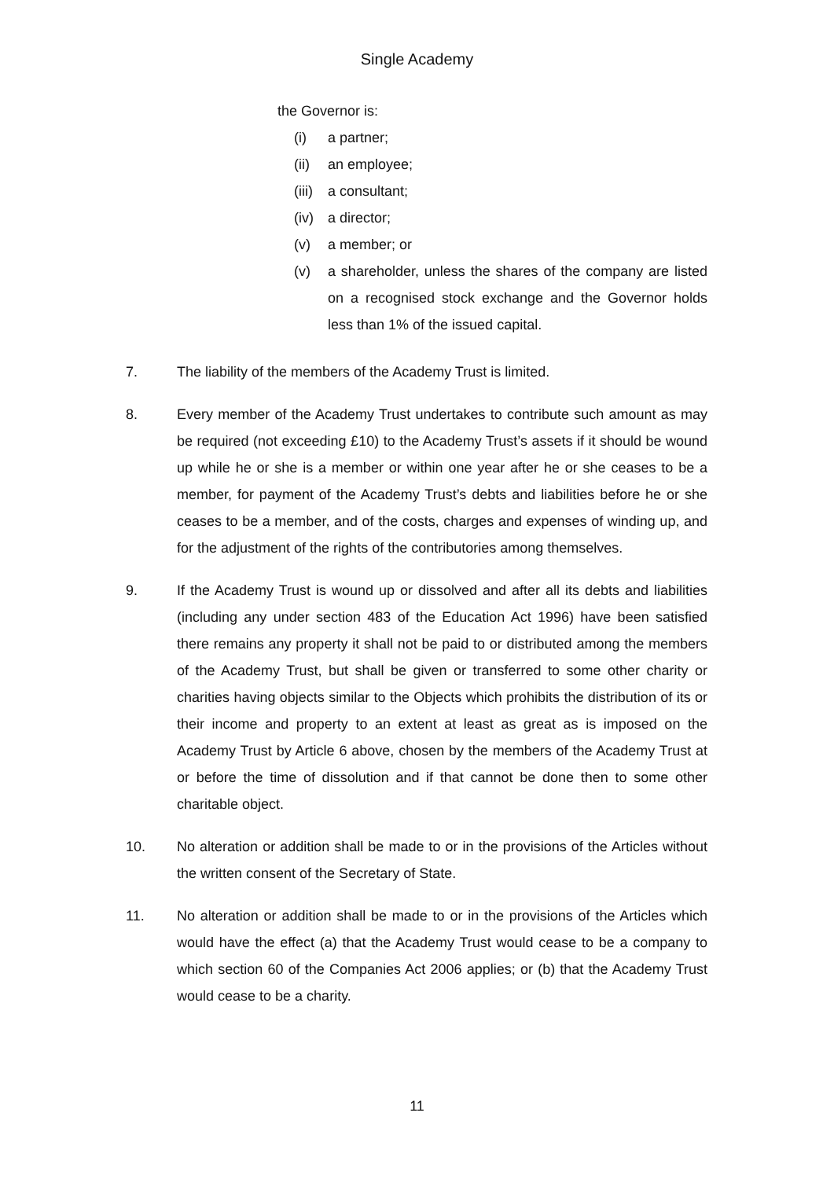Single Academy
the Governor is:
(i) a partner;
(ii) an employee;
(iii) a consultant;
(iv) a director;
(v) a member; or
(v) a shareholder, unless the shares of the company are listed on a recognised stock exchange and the Governor holds less than 1% of the issued capital.
7. The liability of the members of the Academy Trust is limited.
8. Every member of the Academy Trust undertakes to contribute such amount as may be required (not exceeding £10) to the Academy Trust’s assets if it should be wound up while he or she is a member or within one year after he or she ceases to be a member, for payment of the Academy Trust’s debts and liabilities before he or she ceases to be a member, and of the costs, charges and expenses of winding up, and for the adjustment of the rights of the contributories among themselves.
9. If the Academy Trust is wound up or dissolved and after all its debts and liabilities (including any under section 483 of the Education Act 1996) have been satisfied there remains any property it shall not be paid to or distributed among the members of the Academy Trust, but shall be given or transferred to some other charity or charities having objects similar to the Objects which prohibits the distribution of its or their income and property to an extent at least as great as is imposed on the Academy Trust by Article 6 above, chosen by the members of the Academy Trust at or before the time of dissolution and if that cannot be done then to some other charitable object.
10. No alteration or addition shall be made to or in the provisions of the Articles without the written consent of the Secretary of State.
11. No alteration or addition shall be made to or in the provisions of the Articles which would have the effect (a) that the Academy Trust would cease to be a company to which section 60 of the Companies Act 2006 applies; or (b) that the Academy Trust would cease to be a charity.
11